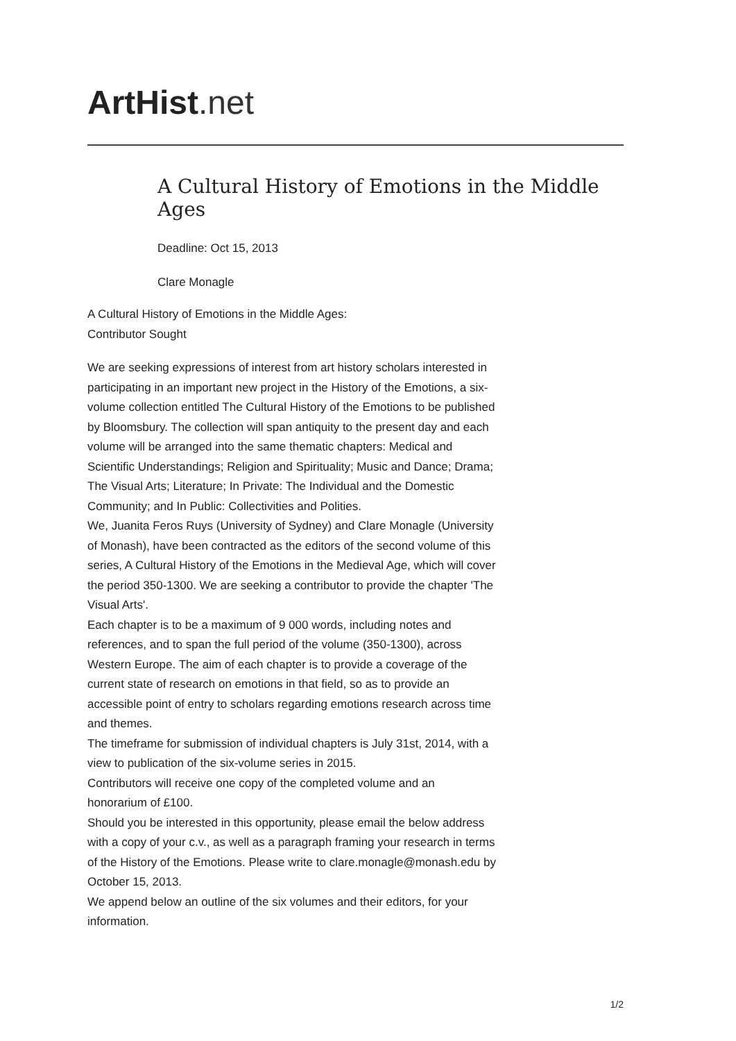ArtHist. net
A Cultural History of Emotions in the Middle Ages
Deadline: Oct 15, 2013
Clare Monagle
A Cultural History of Emotions in the Middle Ages:
Contributor Sought
We are seeking expressions of interest from art history scholars interested in participating in an important new project in the History of the Emotions, a six-volume collection entitled The Cultural History of the Emotions to be published by Bloomsbury. The collection will span antiquity to the present day and each volume will be arranged into the same thematic chapters: Medical and Scientific Understandings; Religion and Spirituality; Music and Dance; Drama; The Visual Arts; Literature; In Private: The Individual and the Domestic Community; and In Public: Collectivities and Polities.
We, Juanita Feros Ruys (University of Sydney) and Clare Monagle (University of Monash), have been contracted as the editors of the second volume of this series, A Cultural History of the Emotions in the Medieval Age, which will cover the period 350-1300. We are seeking a contributor to provide the chapter 'The Visual Arts'.
Each chapter is to be a maximum of 9 000 words, including notes and references, and to span the full period of the volume (350-1300), across Western Europe. The aim of each chapter is to provide a coverage of the current state of research on emotions in that field, so as to provide an accessible point of entry to scholars regarding emotions research across time and themes.
The timeframe for submission of individual chapters is July 31st, 2014, with a view to publication of the six-volume series in 2015.
Contributors will receive one copy of the completed volume and an honorarium of £100.
Should you be interested in this opportunity, please email the below address with a copy of your c.v., as well as a paragraph framing your research in terms of the History of the Emotions. Please write to clare.monagle@monash.edu by October 15, 2013.
We append below an outline of the six volumes and their editors, for your information.
1/2